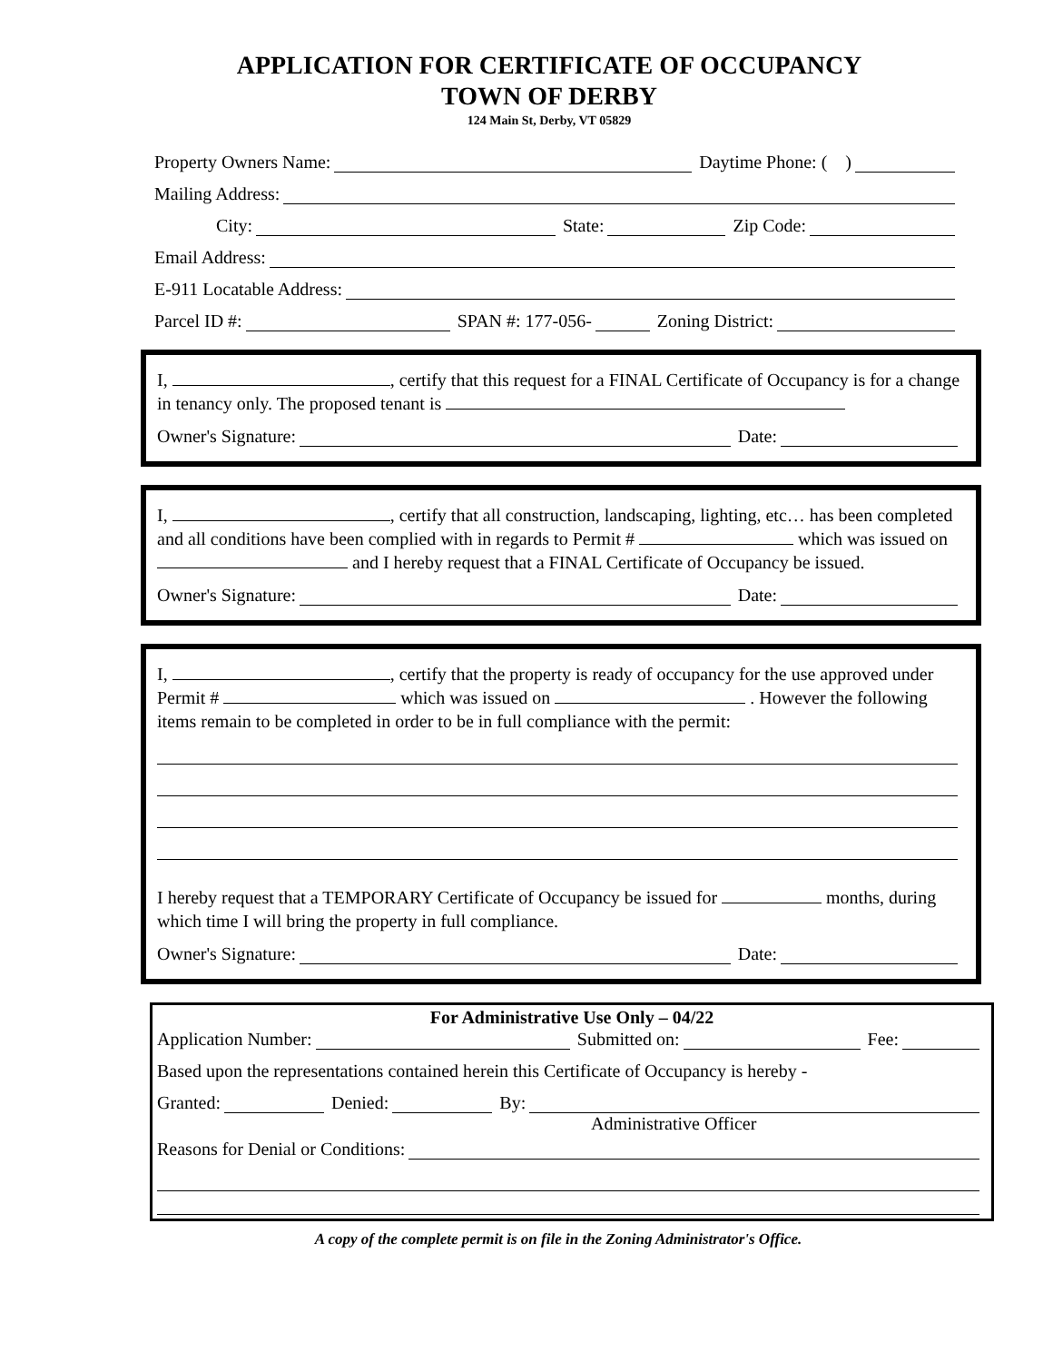APPLICATION FOR CERTIFICATE OF OCCUPANCY
TOWN OF DERBY
124 Main St, Derby, VT 05829
Property Owners Name: Daytime Phone: ( )
Mailing Address:
City: State: Zip Code:
Email Address:
E-911 Locatable Address:
Parcel ID #: SPAN #: 177-056- Zoning District:
I, , certify that this request for a FINAL Certificate of Occupancy is for a change in tenancy only. The proposed tenant is
Owner's Signature: Date:
I, , certify that all construction, landscaping, lighting, etc… has been completed and all conditions have been complied with in regards to Permit # which was issued on and I hereby request that a FINAL Certificate of Occupancy be issued.
Owner's Signature: Date:
I, , certify that the property is ready of occupancy for the use approved under Permit # which was issued on . However the following items remain to be completed in order to be in full compliance with the permit:
I hereby request that a TEMPORARY Certificate of Occupancy be issued for months, during which time I will bring the property in full compliance.
Owner's Signature: Date:
For Administrative Use Only – 04/22
Application Number: Submitted on: Fee:
Based upon the representations contained herein this Certificate of Occupancy is hereby -
Granted: Denied: By:
Administrative Officer
Reasons for Denial or Conditions:
A copy of the complete permit is on file in the Zoning Administrator's Office.